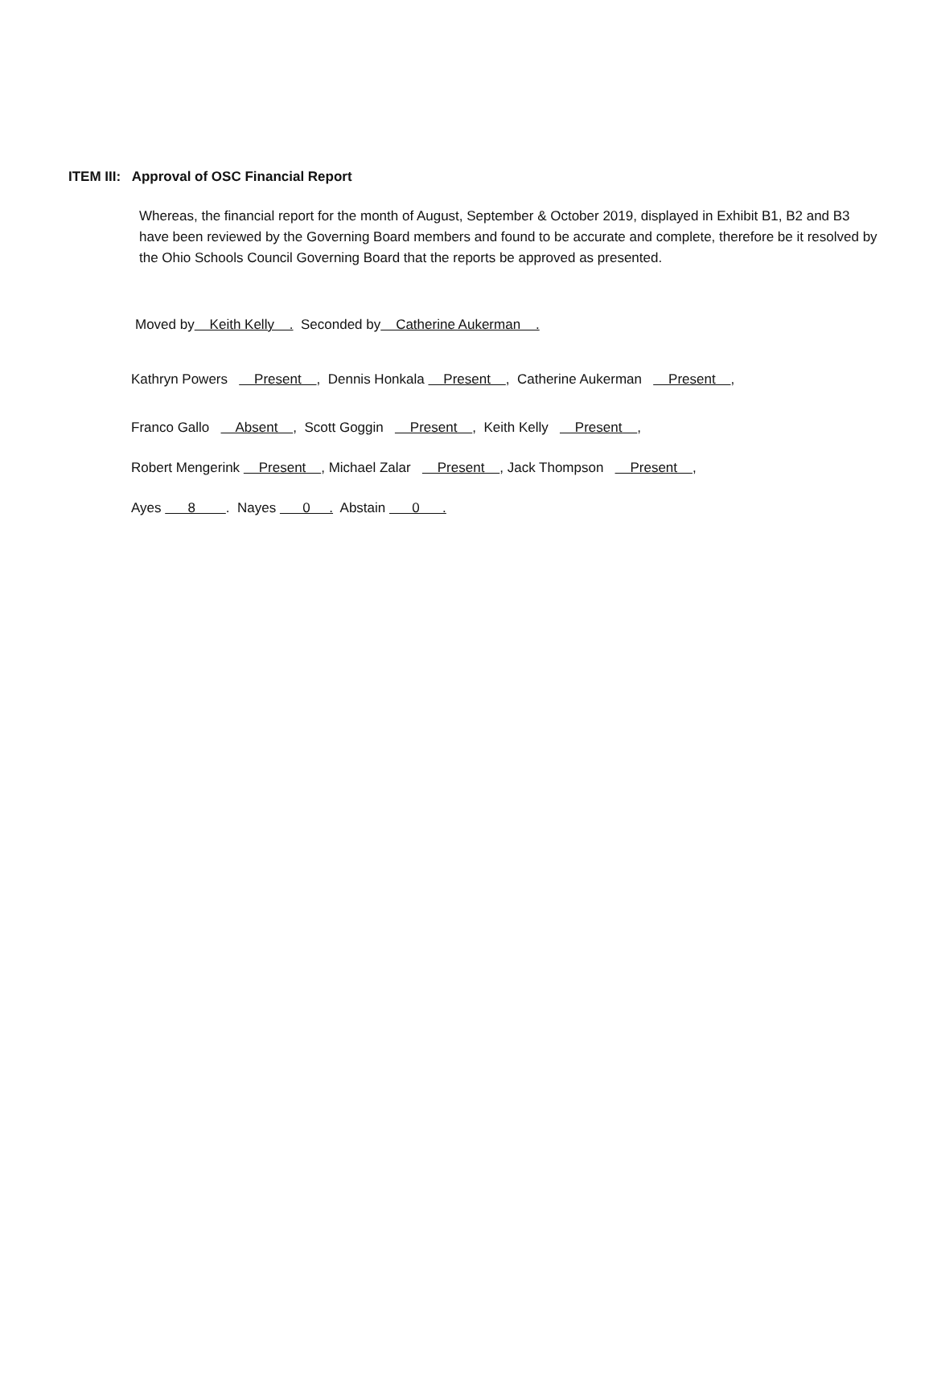ITEM III: Approval of OSC Financial Report
Whereas, the financial report for the month of August, September & October 2019, displayed in Exhibit B1, B2 and B3 have been reviewed by the Governing Board members and found to be accurate and complete, therefore be it resolved by the Ohio Schools Council Governing Board that the reports be approved as presented.
Moved by Keith Kelly . Seconded by Catherine Aukerman .
Kathryn Powers Present , Dennis Honkala Present , Catherine Aukerman Present ,
Franco Gallo Absent , Scott Goggin Present , Keith Kelly Present ,
Robert Mengerink Present , Michael Zalar Present , Jack Thompson Present ,
Ayes 8 . Nayes 0 . Abstain 0 .